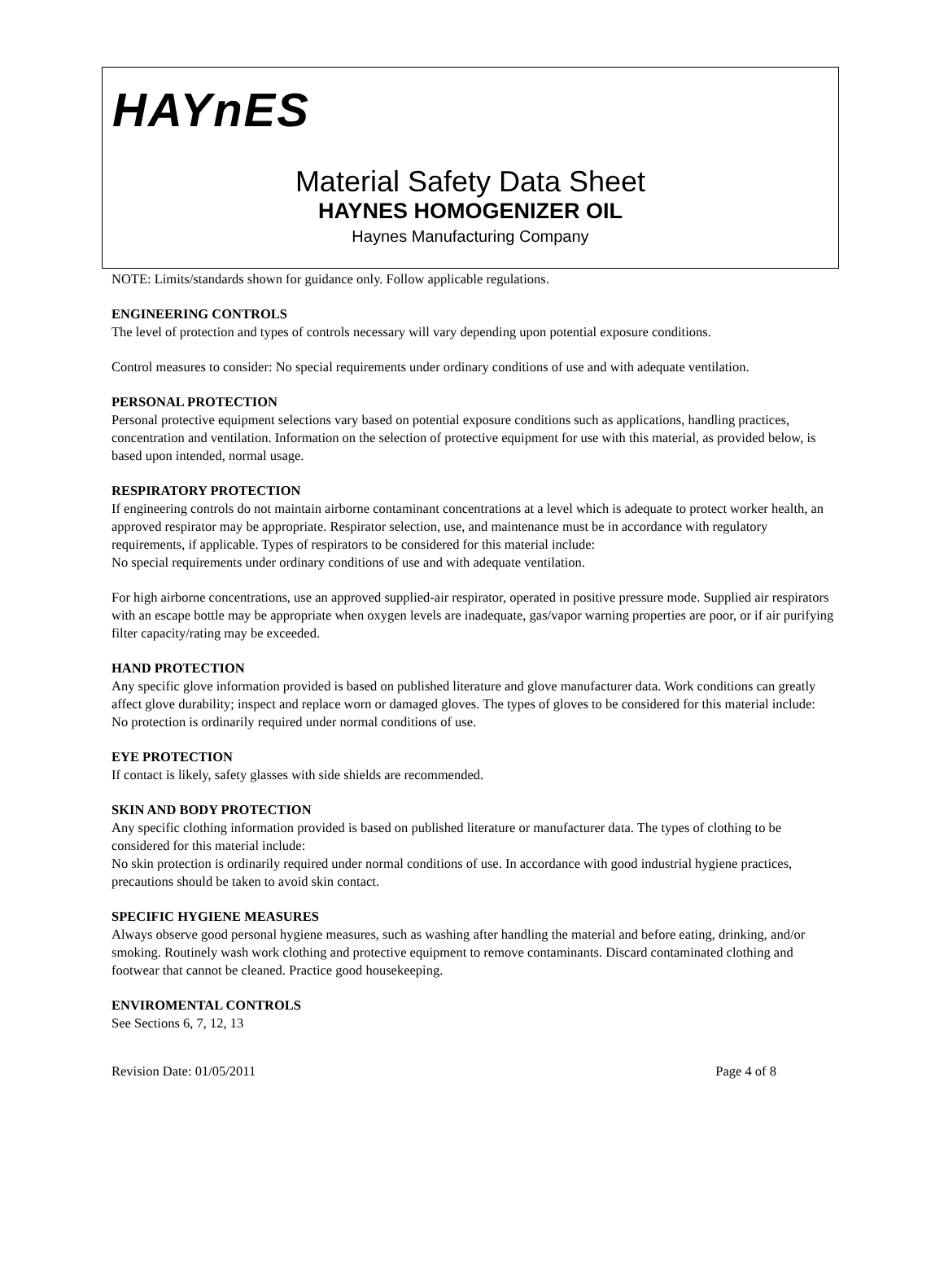HAYnES
Material Safety Data Sheet
HAYNES HOMOGENIZER OIL
Haynes Manufacturing Company
NOTE: Limits/standards shown for guidance only. Follow applicable regulations.
ENGINEERING CONTROLS
The level of protection and types of controls necessary will vary depending upon potential exposure conditions.
Control measures to consider: No special requirements under ordinary conditions of use and with adequate ventilation.
PERSONAL PROTECTION
Personal protective equipment selections vary based on potential exposure conditions such as applications, handling practices, concentration and ventilation. Information on the selection of protective equipment for use with this material, as provided below, is based upon intended, normal usage.
RESPIRATORY PROTECTION
If engineering controls do not maintain airborne contaminant concentrations at a level which is adequate to protect worker health, an approved respirator may be appropriate. Respirator selection, use, and maintenance must be in accordance with regulatory requirements, if applicable. Types of respirators to be considered for this material include:
No special requirements under ordinary conditions of use and with adequate ventilation.
For high airborne concentrations, use an approved supplied-air respirator, operated in positive pressure mode. Supplied air respirators with an escape bottle may be appropriate when oxygen levels are inadequate, gas/vapor warning properties are poor, or if air purifying filter capacity/rating may be exceeded.
HAND PROTECTION
Any specific glove information provided is based on published literature and glove manufacturer data. Work conditions can greatly affect glove durability; inspect and replace worn or damaged gloves. The types of gloves to be considered for this material include:
No protection is ordinarily required under normal conditions of use.
EYE PROTECTION
If contact is likely, safety glasses with side shields are recommended.
SKIN AND BODY PROTECTION
Any specific clothing information provided is based on published literature or manufacturer data. The types of clothing to be considered for this material include:
No skin protection is ordinarily required under normal conditions of use. In accordance with good industrial hygiene practices, precautions should be taken to avoid skin contact.
SPECIFIC HYGIENE MEASURES
Always observe good personal hygiene measures, such as washing after handling the material and before eating, drinking, and/or smoking. Routinely wash work clothing and protective equipment to remove contaminants. Discard contaminated clothing and footwear that cannot be cleaned. Practice good housekeeping.
ENVIROMENTAL CONTROLS
See Sections 6, 7, 12, 13
Revision Date: 01/05/2011 Page 4 of 8